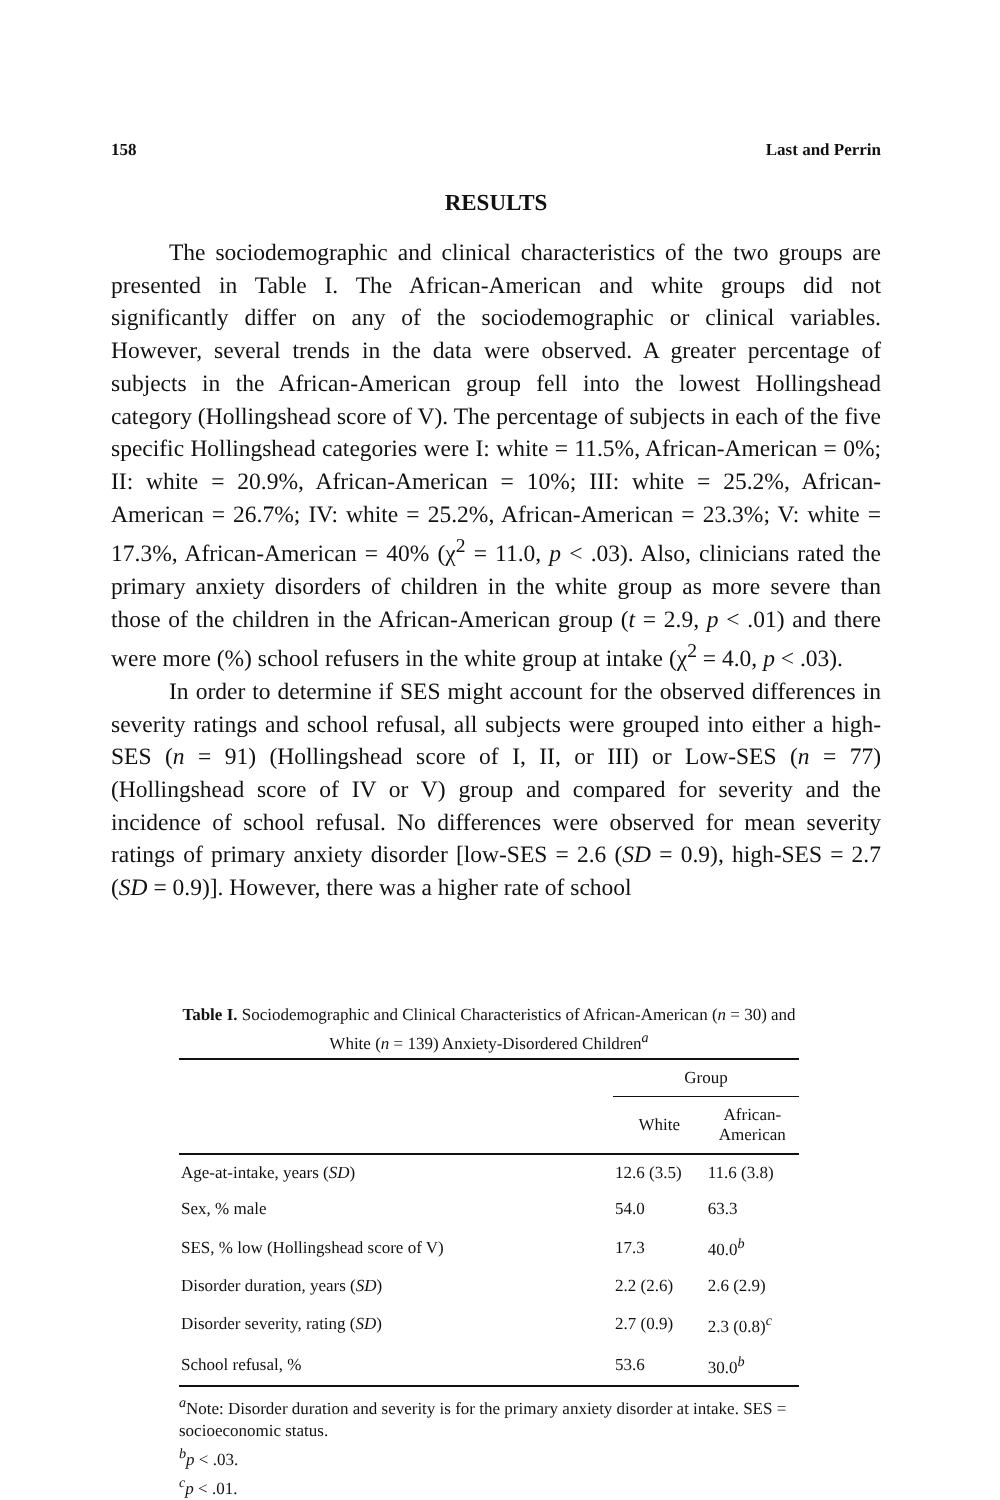158 Last and Perrin
RESULTS
The sociodemographic and clinical characteristics of the two groups are presented in Table I. The African-American and white groups did not significantly differ on any of the sociodemographic or clinical variables. However, several trends in the data were observed. A greater percentage of subjects in the African-American group fell into the lowest Hollingshead category (Hollingshead score of V). The percentage of subjects in each of the five specific Hollingshead categories were I: white = 11.5%, African-American = 0%; II: white = 20.9%, African-American = 10%; III: white = 25.2%, African-American = 26.7%; IV: white = 25.2%, African-American = 23.3%; V: white = 17.3%, African-American = 40% (χ<sup>2</sup> = 11.0, p < .03). Also, clinicians rated the primary anxiety disorders of children in the white group as more severe than those of the children in the African-American group (t = 2.9, p < .01) and there were more (%) school refusers in the white group at intake (χ<sup>2</sup> = 4.0, p < .03).
In order to determine if SES might account for the observed differences in severity ratings and school refusal, all subjects were grouped into either a high-SES (n = 91) (Hollingshead score of I, II, or III) or Low-SES (n = 77) (Hollingshead score of IV or V) group and compared for severity and the incidence of school refusal. No differences were observed for mean severity ratings of primary anxiety disorder [low-SES = 2.6 (SD = 0.9), high-SES = 2.7 (SD = 0.9)]. However, there was a higher rate of school
Table I. Sociodemographic and Clinical Characteristics of African-American (n = 30) and White (n = 139) Anxiety-Disordered Children<sup>a</sup>
| | Group | |
| --- | --- | --- |
| | White | African- American |
| Age-at-intake, years ( SD ) | 12.6 (3.5) | 11.6 (3.8) |
| Sex, % male | 54.0 | 63.3 |
| SES, % low (Hollingshead score of V) | 17.3 | 40.0<sup>b</sup> |
| Disorder duration, years ( SD ) | 2.2 (2.6) | 2.6 (2.9) |
| Disorder severity, rating ( SD ) | 2.7 (0.9) | 2.3 (0.8)<sup>c</sup> |
| School refusal, % | 53.6 | 30.0<sup>b</sup> |
<sup>a</sup> Note: Disorder duration and severity is for the primary anxiety disorder at intake. SES = socioeconomic status.
<sup>b</sup> p < .03.
<sup>c</sup> p < .01.